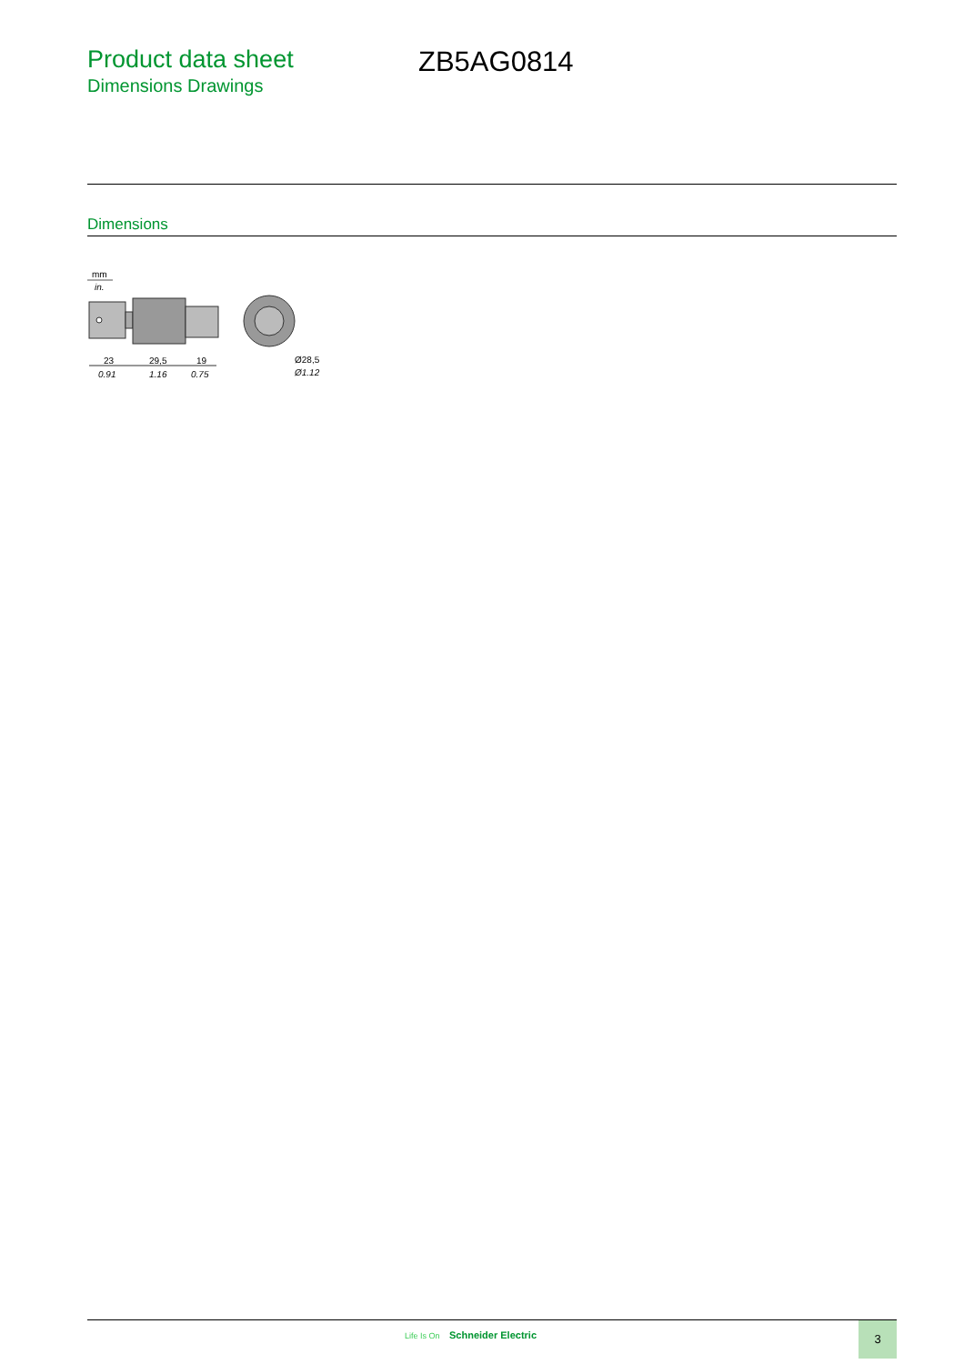Product data sheet
Dimensions Drawings
ZB5AG0814
Dimensions
mm
in.
23
29,5
19
0.91
1.16
0.75
Ø28,5
Ø1.12
Life Is On Schneider Electric 3